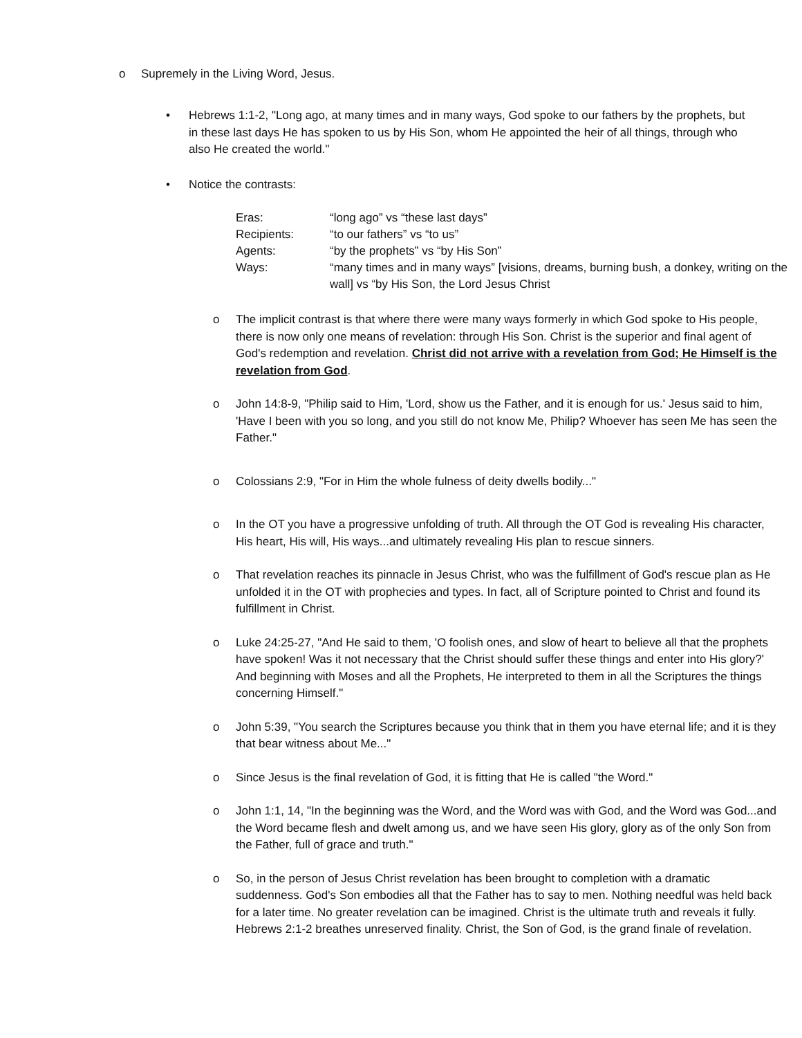o Supremely in the Living Word, Jesus.
• Hebrews 1:1-2, "Long ago, at many times and in many ways, God spoke to our fathers by the prophets, but in these last days He has spoken to us by His Son, whom He appointed the heir of all things, through who also He created the world."
• Notice the contrasts:
| Eras: | “long ago” vs “these last days” |
| Recipients: | “to our fathers” vs “to us” |
| Agents: | “by the prophets” vs “by His Son” |
| Ways: | “many times and in many ways” [visions, dreams, burning bush, a donkey, writing on the wall] vs “by His Son, the Lord Jesus Christ |
o The implicit contrast is that where there were many ways formerly in which God spoke to His people, there is now only one means of revelation: through His Son. Christ is the superior and final agent of God's redemption and revelation. Christ did not arrive with a revelation from God; He Himself is the revelation from God.
o John 14:8-9, "Philip said to Him, 'Lord, show us the Father, and it is enough for us.' Jesus said to him, 'Have I been with you so long, and you still do not know Me, Philip? Whoever has seen Me has seen the Father."
o Colossians 2:9, "For in Him the whole fulness of deity dwells bodily..."
o In the OT you have a progressive unfolding of truth. All through the OT God is revealing His character, His heart, His will, His ways...and ultimately revealing His plan to rescue sinners.
o That revelation reaches its pinnacle in Jesus Christ, who was the fulfillment of God's rescue plan as He unfolded it in the OT with prophecies and types. In fact, all of Scripture pointed to Christ and found its fulfillment in Christ.
o Luke 24:25-27, "And He said to them, 'O foolish ones, and slow of heart to believe all that the prophets have spoken! Was it not necessary that the Christ should suffer these things and enter into His glory?' And beginning with Moses and all the Prophets, He interpreted to them in all the Scriptures the things concerning Himself."
o John 5:39, "You search the Scriptures because you think that in them you have eternal life; and it is they that bear witness about Me..."
o Since Jesus is the final revelation of God, it is fitting that He is called "the Word."
o John 1:1, 14, "In the beginning was the Word, and the Word was with God, and the Word was God...and the Word became flesh and dwelt among us, and we have seen His glory, glory as of the only Son from the Father, full of grace and truth."
o So, in the person of Jesus Christ revelation has been brought to completion with a dramatic suddenness. God's Son embodies all that the Father has to say to men. Nothing needful was held back for a later time. No greater revelation can be imagined. Christ is the ultimate truth and reveals it fully. Hebrews 2:1-2 breathes unreserved finality. Christ, the Son of God, is the grand finale of revelation.